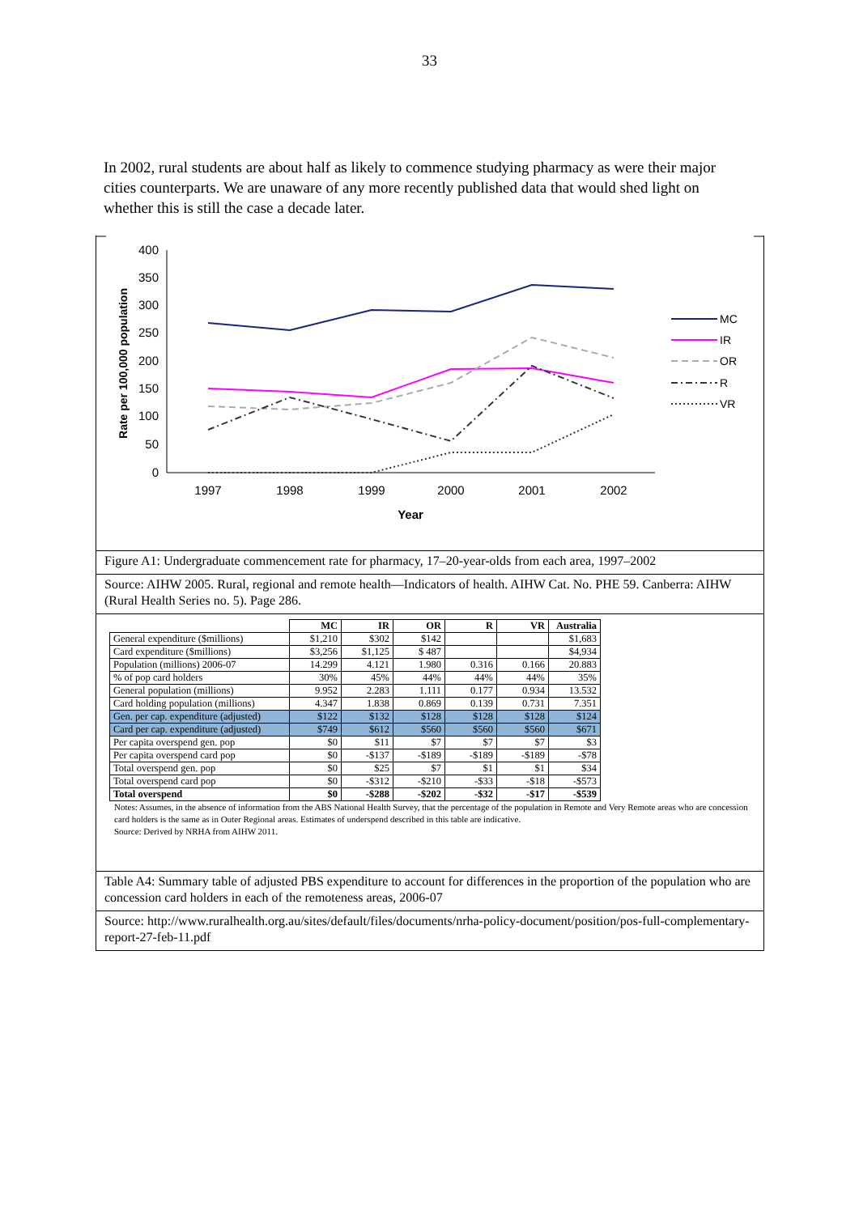33
In 2002, rural students are about half as likely to commence studying pharmacy as were their major cities counterparts. We are unaware of any more recently published data that would shed light on whether this is still the case a decade later.
400
350
300
250
200
150
100
50
0
1997
1998
1999
2000
2001
2002
Year
Rate per 100,000 population
MC
IR
OR
R
VR
Figure A1: Undergraduate commencement rate for pharmacy, 17–20-year-olds from each area, 1997–2002
Source: AIHW 2005. Rural, regional and remote health—Indicators of health. AIHW Cat. No. PHE 59. Canberra: AIHW (Rural Health Series no. 5). Page 286.
| | MC | IR | OR | R | VR | Australia |
| General expenditure ($millions) | $1,210 | $302 | $142 | | | $1,683 |
| Card expenditure ($millions) | $3,256 | $1,125 | $ 487 | | | $4,934 |
| Population (millions) 2006-07 | 14.299 | 4.121 | 1.980 | 0.316 | 0.166 | 20.883 |
| % of pop card holders | 30% | 45% | 44% | 44% | 44% | 35% |
| General population (millions) | 9.952 | 2.283 | 1.111 | 0.177 | 0.934 | 13.532 |
| Card holding population (millions) | 4.347 | 1.838 | 0.869 | 0.139 | 0.731 | 7.351 |
| Gen. per cap. expenditure (adjusted) | $122 | $132 | $128 | $128 | $128 | $124 |
| Card per cap. expenditure (adjusted) | $749 | $612 | $560 | $560 | $560 | $671 |
| Per capita overspend gen. pop | $0 | $11 | $7 | $7 | $7 | $3 |
| Per capita overspend card pop | $0 | -$137 | -$189 | -$189 | -$189 | -$78 |
| Total overspend gen. pop | $0 | $25 | $7 | $1 | $1 | $34 |
| Total overspend card pop | $0 | -$312 | -$210 | -$33 | -$18 | -$573 |
| Total overspend | $0 | -$288 | -$202 | -$32 | -$17 | -$539 |
Notes: Assumes, in the absence of information from the ABS National Health Survey, that the percentage of the population in Remote and Very Remote areas who are concession card holders is the same as in Outer Regional areas. Estimates of underspend described in this table are indicative.
Source: Derived by NRHA from AIHW 2011.
Table A4: Summary table of adjusted PBS expenditure to account for differences in the proportion of the population who are concession card holders in each of the remoteness areas, 2006-07
Source: http://www.ruralhealth.org.au/sites/default/files/documents/nrha-policy-document/position/pos-full-complementary-report-27-feb-11.pdf